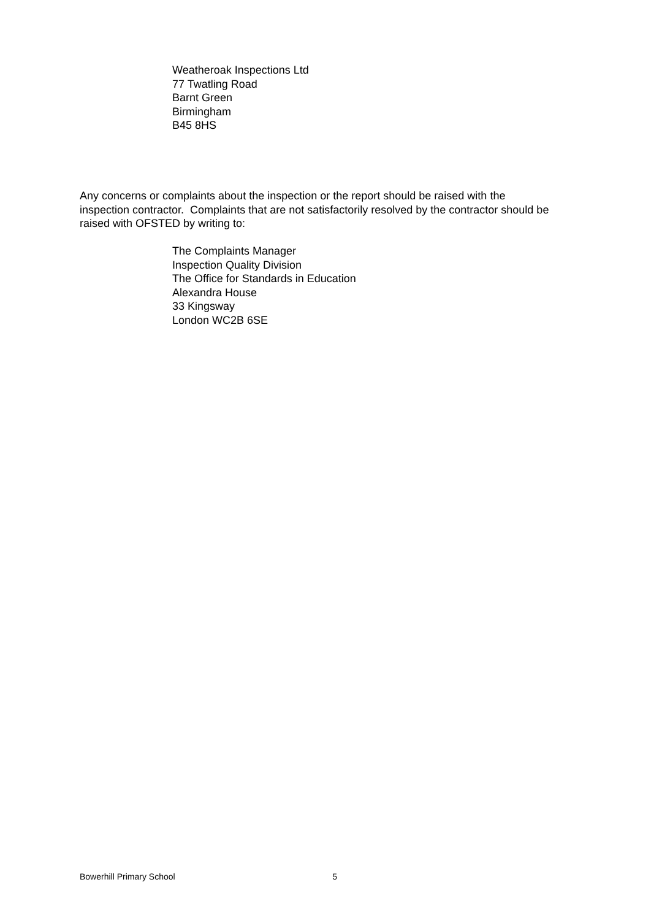Weatheroak Inspections Ltd
77 Twatling Road
Barnt Green
Birmingham
B45 8HS
Any concerns or complaints about the inspection or the report should be raised with the inspection contractor. Complaints that are not satisfactorily resolved by the contractor should be raised with OFSTED by writing to:
The Complaints Manager
Inspection Quality Division
The Office for Standards in Education
Alexandra House
33 Kingsway
London WC2B 6SE
Bowerhill Primary School 5